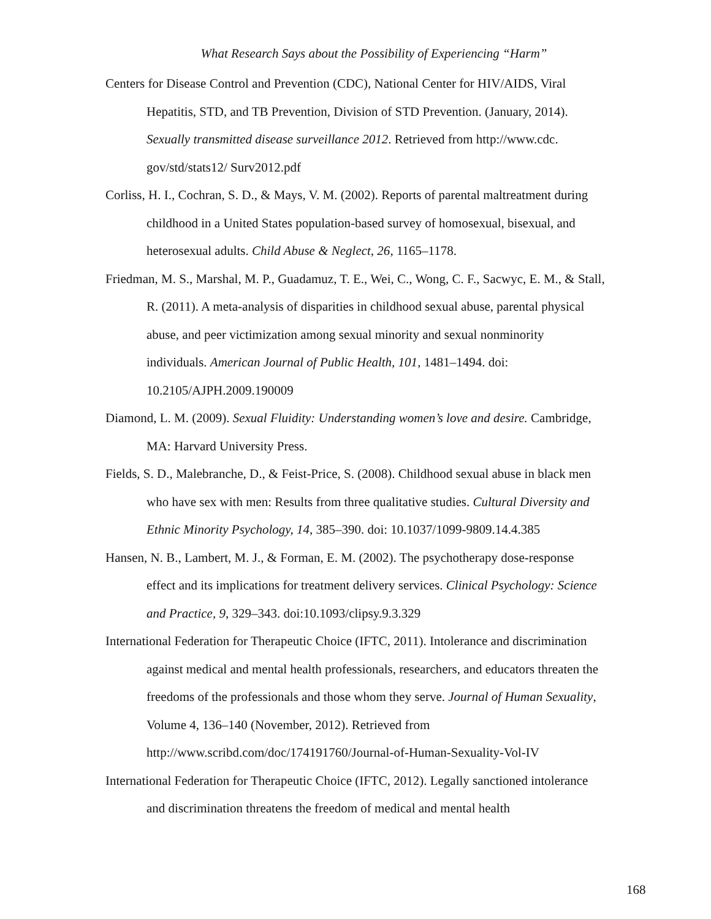What Research Says about the Possibility of Experiencing “Harm”
Centers for Disease Control and Prevention (CDC), National Center for HIV/AIDS, Viral Hepatitis, STD, and TB Prevention, Division of STD Prevention. (January, 2014). Sexually transmitted disease surveillance 2012. Retrieved from http://www.cdc. gov/std/stats12/ Surv2012.pdf
Corliss, H. I., Cochran, S. D., & Mays, V. M. (2002). Reports of parental maltreatment during childhood in a United States population-based survey of homosexual, bisexual, and heterosexual adults. Child Abuse & Neglect, 26, 1165–1178.
Friedman, M. S., Marshal, M. P., Guadamuz, T. E., Wei, C., Wong, C. F., Sacwyc, E. M., & Stall, R. (2011). A meta-analysis of disparities in childhood sexual abuse, parental physical abuse, and peer victimization among sexual minority and sexual nonminority individuals. American Journal of Public Health, 101, 1481–1494. doi: 10.2105/AJPH.2009.190009
Diamond, L. M. (2009). Sexual Fluidity: Understanding women’s love and desire. Cambridge, MA: Harvard University Press.
Fields, S. D., Malebranche, D., & Feist-Price, S. (2008). Childhood sexual abuse in black men who have sex with men: Results from three qualitative studies. Cultural Diversity and Ethnic Minority Psychology, 14, 385–390. doi: 10.1037/1099-9809.14.4.385
Hansen, N. B., Lambert, M. J., & Forman, E. M. (2002). The psychotherapy dose-response effect and its implications for treatment delivery services. Clinical Psychology: Science and Practice, 9, 329–343. doi:10.1093/clipsy.9.3.329
International Federation for Therapeutic Choice (IFTC, 2011). Intolerance and discrimination against medical and mental health professionals, researchers, and educators threaten the freedoms of the professionals and those whom they serve. Journal of Human Sexuality, Volume 4, 136–140 (November, 2012). Retrieved from http://www.scribd.com/doc/174191760/Journal-of-Human-Sexuality-Vol-IV
International Federation for Therapeutic Choice (IFTC, 2012). Legally sanctioned intolerance and discrimination threatens the freedom of medical and mental health
168